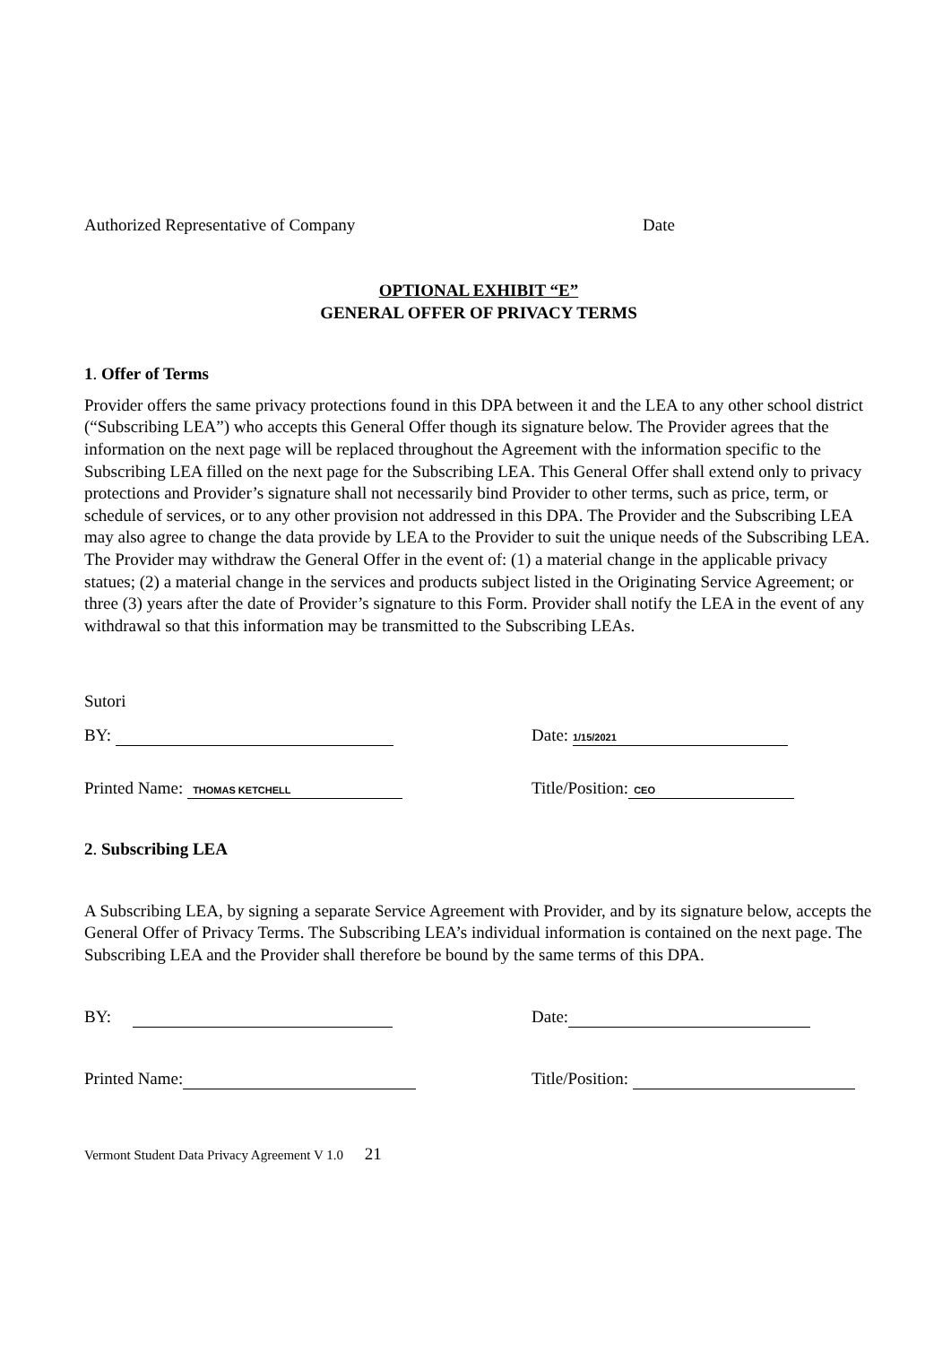Authorized Representative of Company Date
OPTIONAL EXHIBIT “E”
GENERAL OFFER OF PRIVACY TERMS
1. Offer of Terms
Provider offers the same privacy protections found in this DPA between it and the LEA to any other school district (“Subscribing LEA”) who accepts this General Offer though its signature below. The Provider agrees that the information on the next page will be replaced throughout the Agreement with the information specific to the Subscribing LEA filled on the next page for the Subscribing LEA. This General Offer shall extend only to privacy protections and Provider’s signature shall not necessarily bind Provider to other terms, such as price, term, or schedule of services, or to any other provision not addressed in this DPA. The Provider and the Subscribing LEA may also agree to change the data provide by LEA to the Provider to suit the unique needs of the Subscribing LEA. The Provider may withdraw the General Offer in the event of: (1) a material change in the applicable privacy statues; (2) a material change in the services and products subject listed in the Originating Service Agreement; or three (3) years after the date of Provider’s signature to this Form. Provider shall notify the LEA in the event of any withdrawal so that this information may be transmitted to the Subscribing LEAs.
Sutori
BY: Date: 1/15/2021
Printed Name: THOMAS KETCHELL Title/Position: CEO
2. Subscribing LEA
A Subscribing LEA, by signing a separate Service Agreement with Provider, and by its signature below, accepts the General Offer of Privacy Terms. The Subscribing LEA’s individual information is contained on the next page. The Subscribing LEA and the Provider shall therefore be bound by the same terms of this DPA.
BY: Date:
Printed Name: Title/Position:
Vermont Student Data Privacy Agreement V 1.0 21